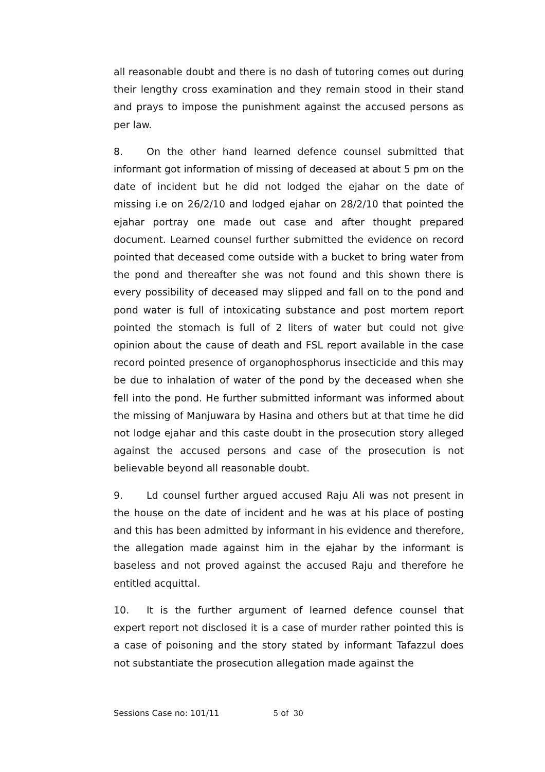all reasonable doubt and there is no dash of tutoring comes out during their lengthy cross examination and they remain stood in their stand and prays to impose the punishment against the accused persons as per law.
8. On the other hand learned defence counsel submitted that informant got information of missing of deceased at about 5 pm on the date of incident but he did not lodged the ejahar on the date of missing i.e on 26/2/10 and lodged ejahar on 28/2/10 that pointed the ejahar portray one made out case and after thought prepared document. Learned counsel further submitted the evidence on record pointed that deceased come outside with a bucket to bring water from the pond and thereafter she was not found and this shown there is every possibility of deceased may slipped and fall on to the pond and pond water is full of intoxicating substance and post mortem report pointed the stomach is full of 2 liters of water but could not give opinion about the cause of death and FSL report available in the case record pointed presence of organophosphorus insecticide and this may be due to inhalation of water of the pond by the deceased when she fell into the pond. He further submitted informant was informed about the missing of Manjuwara by Hasina and others but at that time he did not lodge ejahar and this caste doubt in the prosecution story alleged against the accused persons and case of the prosecution is not believable beyond all reasonable doubt.
9. Ld counsel further argued accused Raju Ali was not present in the house on the date of incident and he was at his place of posting and this has been admitted by informant in his evidence and therefore, the allegation made against him in the ejahar by the informant is baseless and not proved against the accused Raju and therefore he entitled acquittal.
10. It is the further argument of learned defence counsel that expert report not disclosed it is a case of murder rather pointed this is a case of poisoning and the story stated by informant Tafazzul does not substantiate the prosecution allegation made against the
Sessions Case no: 101/11 5 of 30